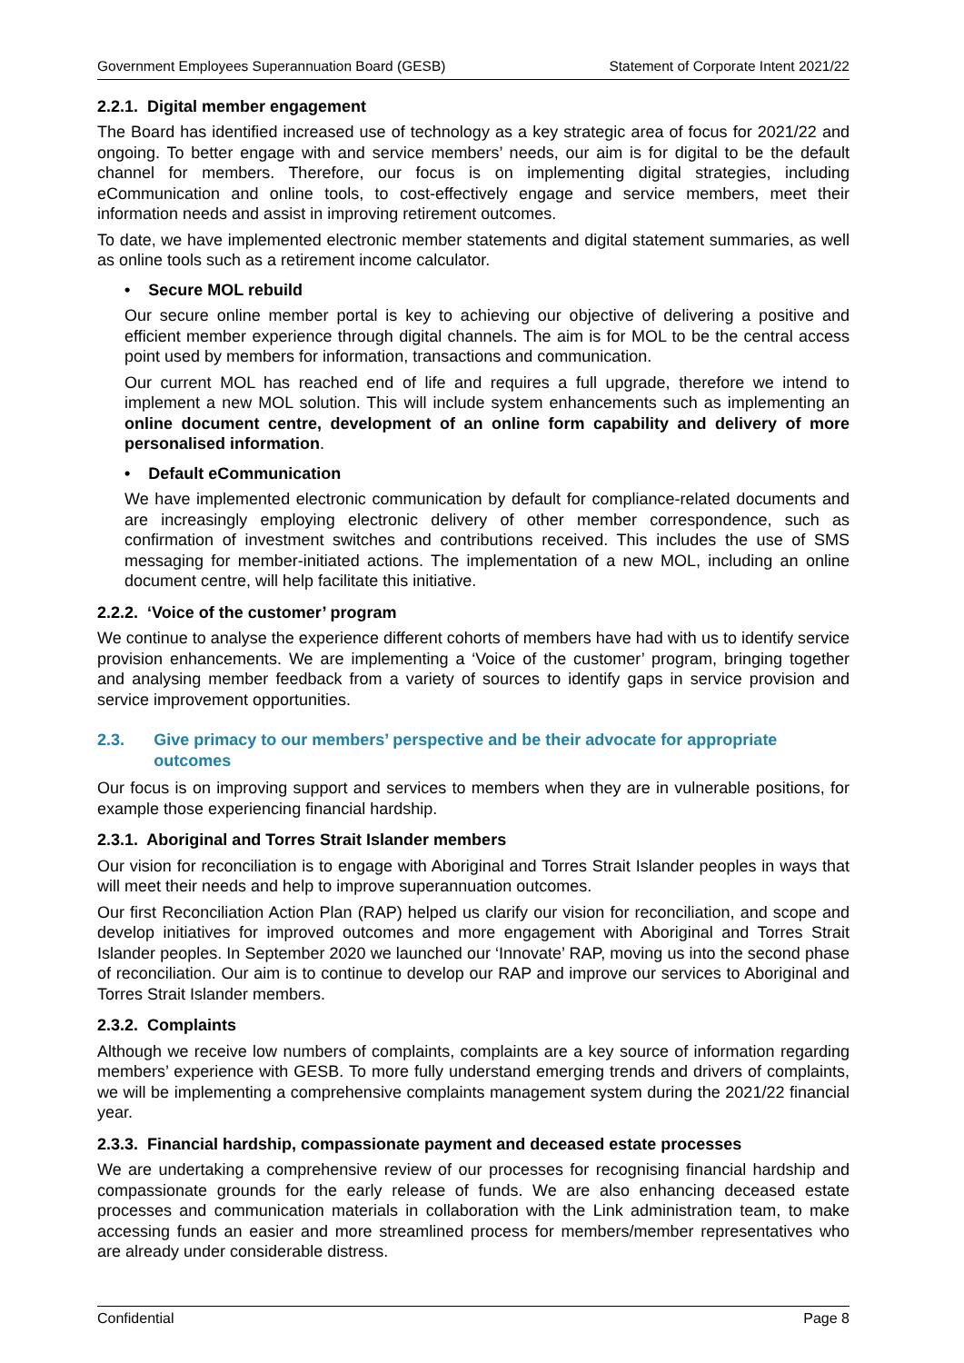Government Employees Superannuation Board (GESB) Statement of Corporate Intent 2021/22
2.2.1. Digital member engagement
The Board has identified increased use of technology as a key strategic area of focus for 2021/22 and ongoing. To better engage with and service members’ needs, our aim is for digital to be the default channel for members. Therefore, our focus is on implementing digital strategies, including eCommunication and online tools, to cost-effectively engage and service members, meet their information needs and assist in improving retirement outcomes.
To date, we have implemented electronic member statements and digital statement summaries, as well as online tools such as a retirement income calculator.
• Secure MOL rebuild
Our secure online member portal is key to achieving our objective of delivering a positive and efficient member experience through digital channels. The aim is for MOL to be the central access point used by members for information, transactions and communication.
Our current MOL has reached end of life and requires a full upgrade, therefore we intend to implement a new MOL solution. This will include system enhancements such as implementing an online document centre, development of an online form capability and delivery of more personalised information.
• Default eCommunication
We have implemented electronic communication by default for compliance-related documents and are increasingly employing electronic delivery of other member correspondence, such as confirmation of investment switches and contributions received. This includes the use of SMS messaging for member-initiated actions. The implementation of a new MOL, including an online document centre, will help facilitate this initiative.
2.2.2. ‘Voice of the customer’ program
We continue to analyse the experience different cohorts of members have had with us to identify service provision enhancements. We are implementing a ‘Voice of the customer’ program, bringing together and analysing member feedback from a variety of sources to identify gaps in service provision and service improvement opportunities.
2.3. Give primacy to our members’ perspective and be their advocate for appropriate outcomes
Our focus is on improving support and services to members when they are in vulnerable positions, for example those experiencing financial hardship.
2.3.1. Aboriginal and Torres Strait Islander members
Our vision for reconciliation is to engage with Aboriginal and Torres Strait Islander peoples in ways that will meet their needs and help to improve superannuation outcomes.
Our first Reconciliation Action Plan (RAP) helped us clarify our vision for reconciliation, and scope and develop initiatives for improved outcomes and more engagement with Aboriginal and Torres Strait Islander peoples. In September 2020 we launched our ‘Innovate’ RAP, moving us into the second phase of reconciliation. Our aim is to continue to develop our RAP and improve our services to Aboriginal and Torres Strait Islander members.
2.3.2. Complaints
Although we receive low numbers of complaints, complaints are a key source of information regarding members’ experience with GESB. To more fully understand emerging trends and drivers of complaints, we will be implementing a comprehensive complaints management system during the 2021/22 financial year.
2.3.3. Financial hardship, compassionate payment and deceased estate processes
We are undertaking a comprehensive review of our processes for recognising financial hardship and compassionate grounds for the early release of funds. We are also enhancing deceased estate processes and communication materials in collaboration with the Link administration team, to make accessing funds an easier and more streamlined process for members/member representatives who are already under considerable distress.
Confidential Page 8